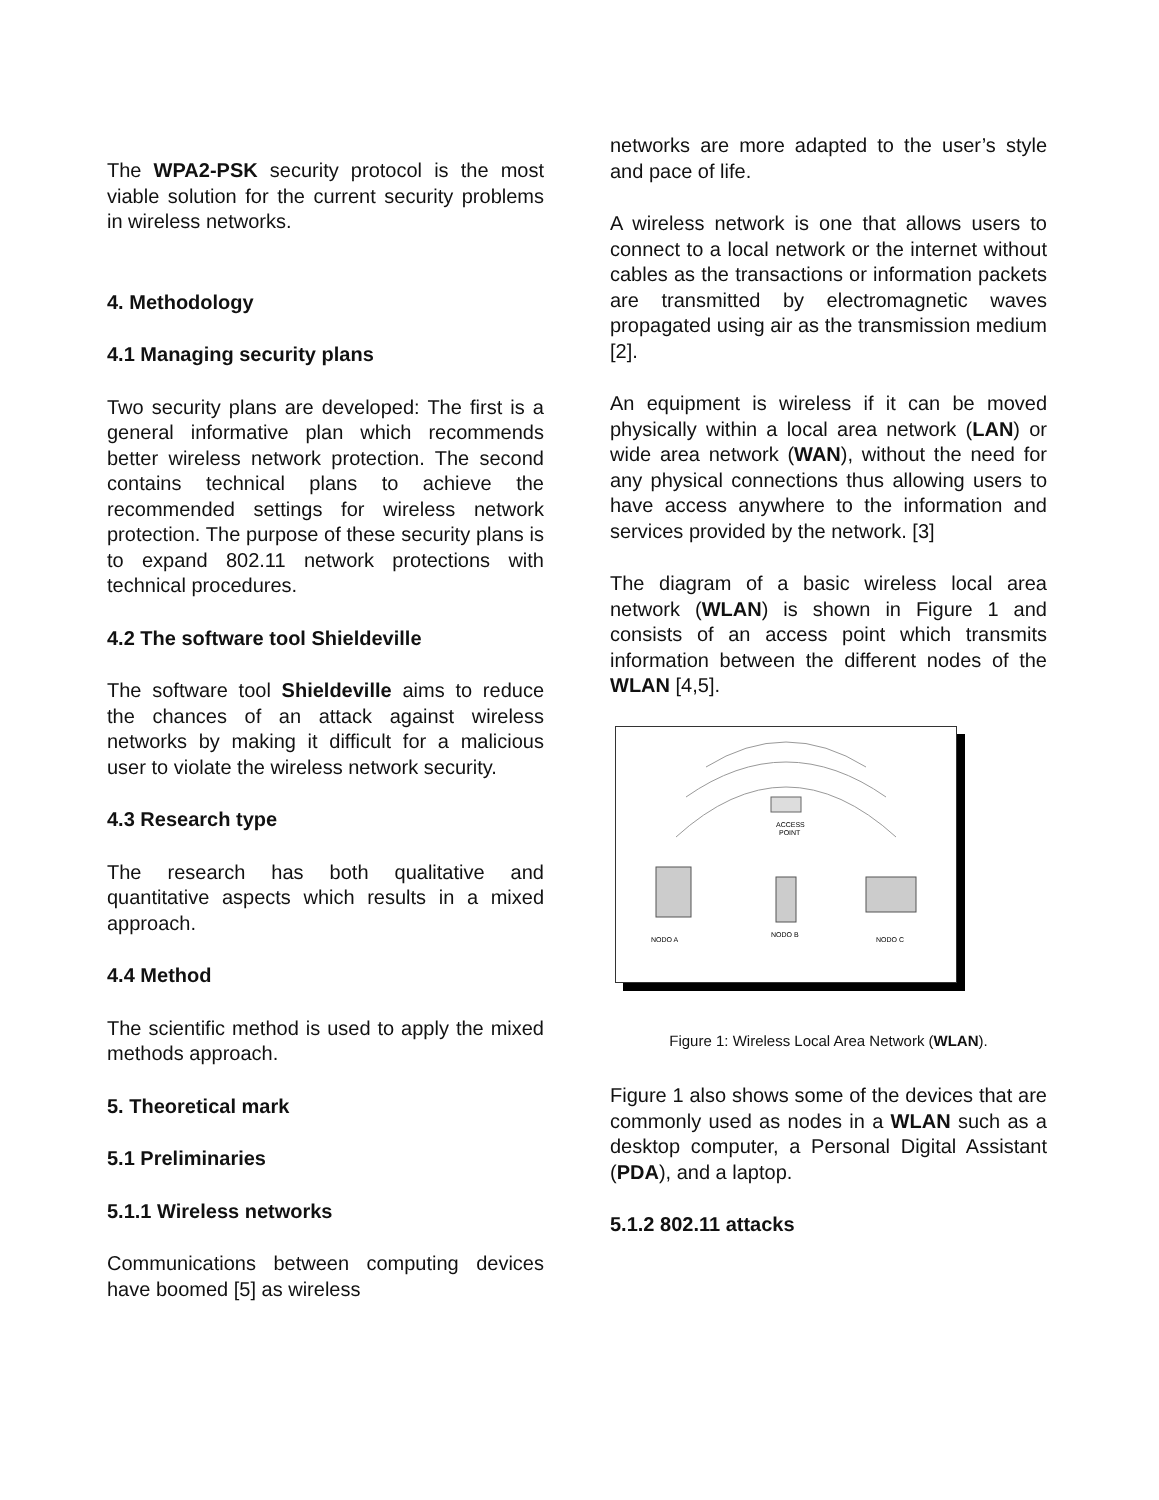The WPA2-PSK security protocol is the most viable solution for the current security problems in wireless networks.
4. Methodology
4.1 Managing security plans
Two security plans are developed: The first is a general informative plan which recommends better wireless network protection. The second contains technical plans to achieve the recommended settings for wireless network protection. The purpose of these security plans is to expand 802.11 network protections with technical procedures.
4.2 The software tool Shieldeville
The software tool Shieldeville aims to reduce the chances of an attack against wireless networks by making it difficult for a malicious user to violate the wireless network security.
4.3 Research type
The research has both qualitative and quantitative aspects which results in a mixed approach.
4.4 Method
The scientific method is used to apply the mixed methods approach.
5. Theoretical mark
5.1 Preliminaries
5.1.1 Wireless networks
Communications between computing devices have boomed [5] as wireless
networks are more adapted to the user’s style and pace of life.
A wireless network is one that allows users to connect to a local network or the internet without cables as the transactions or information packets are transmitted by electromagnetic waves propagated using air as the transmission medium [2].
An equipment is wireless if it can be moved physically within a local area network (LAN) or wide area network (WAN), without the need for any physical connections thus allowing users to have access anywhere to the information and services provided by the network. [3]
The diagram of a basic wireless local area network (WLAN) is shown in Figure 1 and consists of an access point which transmits information between the different nodes of the WLAN [4,5].
ACCESS
POINT
NODO A
NODO B
NODO C
Figure 1: Wireless Local Area Network (WLAN).
Figure 1 also shows some of the devices that are commonly used as nodes in a WLAN such as a desktop computer, a Personal Digital Assistant (PDA), and a laptop.
5.1.2 802.11 attacks